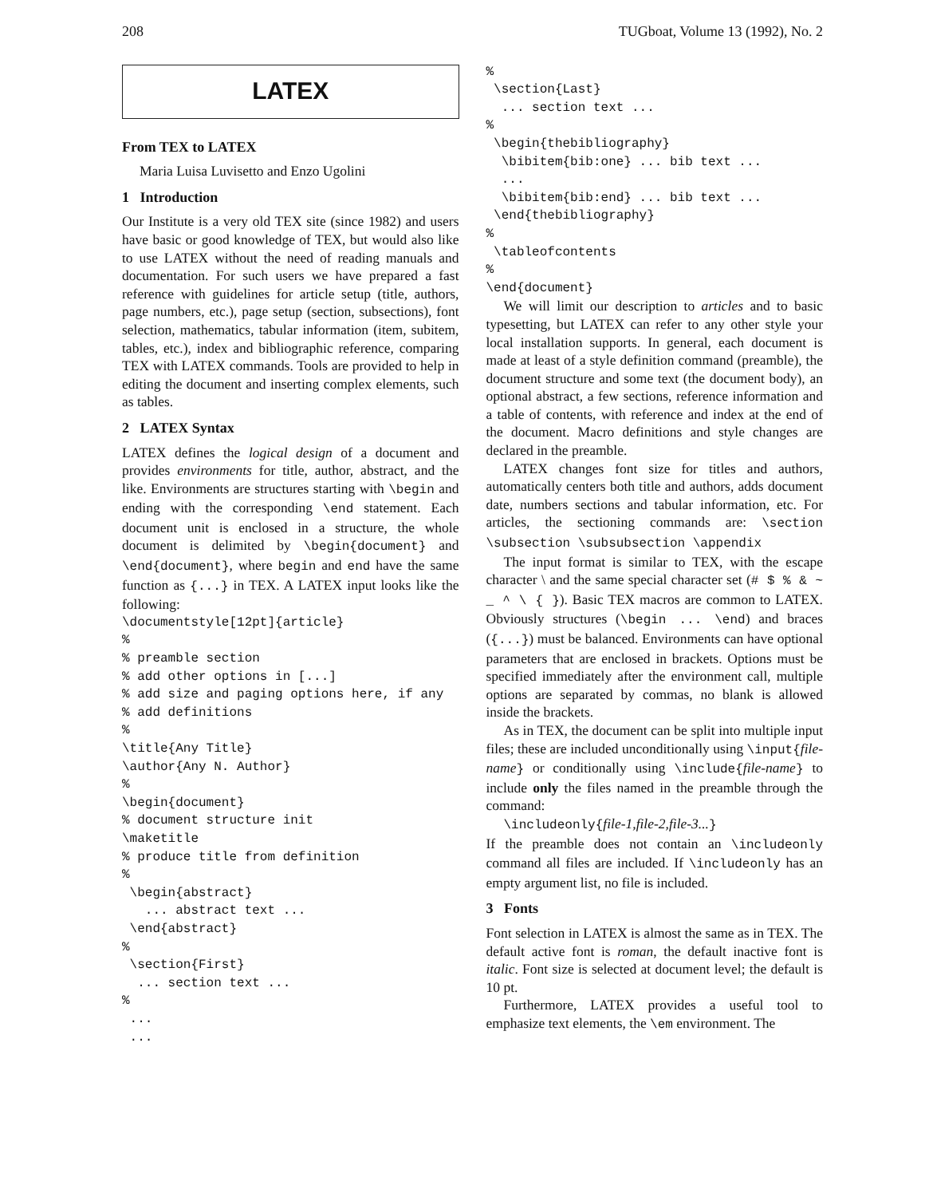208 TUGboat, Volume 13 (1992), No. 2
LATEX
From TEX to LATEX
Maria Luisa Luvisetto and Enzo Ugolini
1 Introduction
Our Institute is a very old TEX site (since 1982) and users have basic or good knowledge of TEX, but would also like to use LATEX without the need of reading manuals and documentation. For such users we have prepared a fast reference with guidelines for article setup (title, authors, page numbers, etc.), page setup (section, subsections), font selection, mathematics, tabular information (item, subitem, tables, etc.), index and bibliographic reference, comparing TEX with LATEX commands. Tools are provided to help in editing the document and inserting complex elements, such as tables.
2 LATEX Syntax
LATEX defines the logical design of a document and provides environments for title, author, abstract, and the like. Environments are structures starting with \begin and ending with the corresponding \end statement. Each document unit is enclosed in a structure, the whole document is delimited by \begin{document} and \end{document}, where begin and end have the same function as {...} in TEX. A LATEX input looks like the following:
\documentstyle[12pt]{article}
%
% preamble section
% add other options in [...]
% add size and paging options here, if any
% add definitions
%
\title{Any Title}
\author{Any N. Author}
%
\begin{document}
% document structure init
\maketitle
% produce title from definition
%
 \begin{abstract}
   ... abstract text ...
 \end{abstract}
%
 \section{First}
  ... section text ...
%
 ...
 ...
%
 \section{Last}
  ... section text ...
%
 \begin{thebibliography}
  \bibitem{bib:one} ... bib text ...
  ...
  \bibitem{bib:end} ... bib text ...
 \end{thebibliography}
%
 \tableofcontents
%
\end{document}
We will limit our description to articles and to basic typesetting, but LATEX can refer to any other style your local installation supports. In general, each document is made at least of a style definition command (preamble), the document structure and some text (the document body), an optional abstract, a few sections, reference information and a table of contents, with reference and index at the end of the document. Macro definitions and style changes are declared in the preamble.
LATEX changes font size for titles and authors, automatically centers both title and authors, adds document date, numbers sections and tabular information, etc. For articles, the sectioning commands are: \section \subsection \subsubsection \appendix
The input format is similar to TEX, with the escape character \ and the same special character set (# $ % & ~ _ ^ \ { }). Basic TEX macros are common to LATEX. Obviously structures (\begin ... \end) and braces ({...}) must be balanced. Environments can have optional parameters that are enclosed in brackets. Options must be specified immediately after the environment call, multiple options are separated by commas, no blank is allowed inside the brackets.
As in TEX, the document can be split into multiple input files; these are included unconditionally using \input{file-name} or conditionally using \include{file-name} to include only the files named in the preamble through the command:
\includeonly{file-1,file-2,file-3...}
If the preamble does not contain an \includeonly command all files are included. If \includeonly has an empty argument list, no file is included.
3 Fonts
Font selection in LATEX is almost the same as in TEX. The default active font is roman, the default inactive font is italic. Font size is selected at document level; the default is 10 pt.
Furthermore, LATEX provides a useful tool to emphasize text elements, the \em environment. The